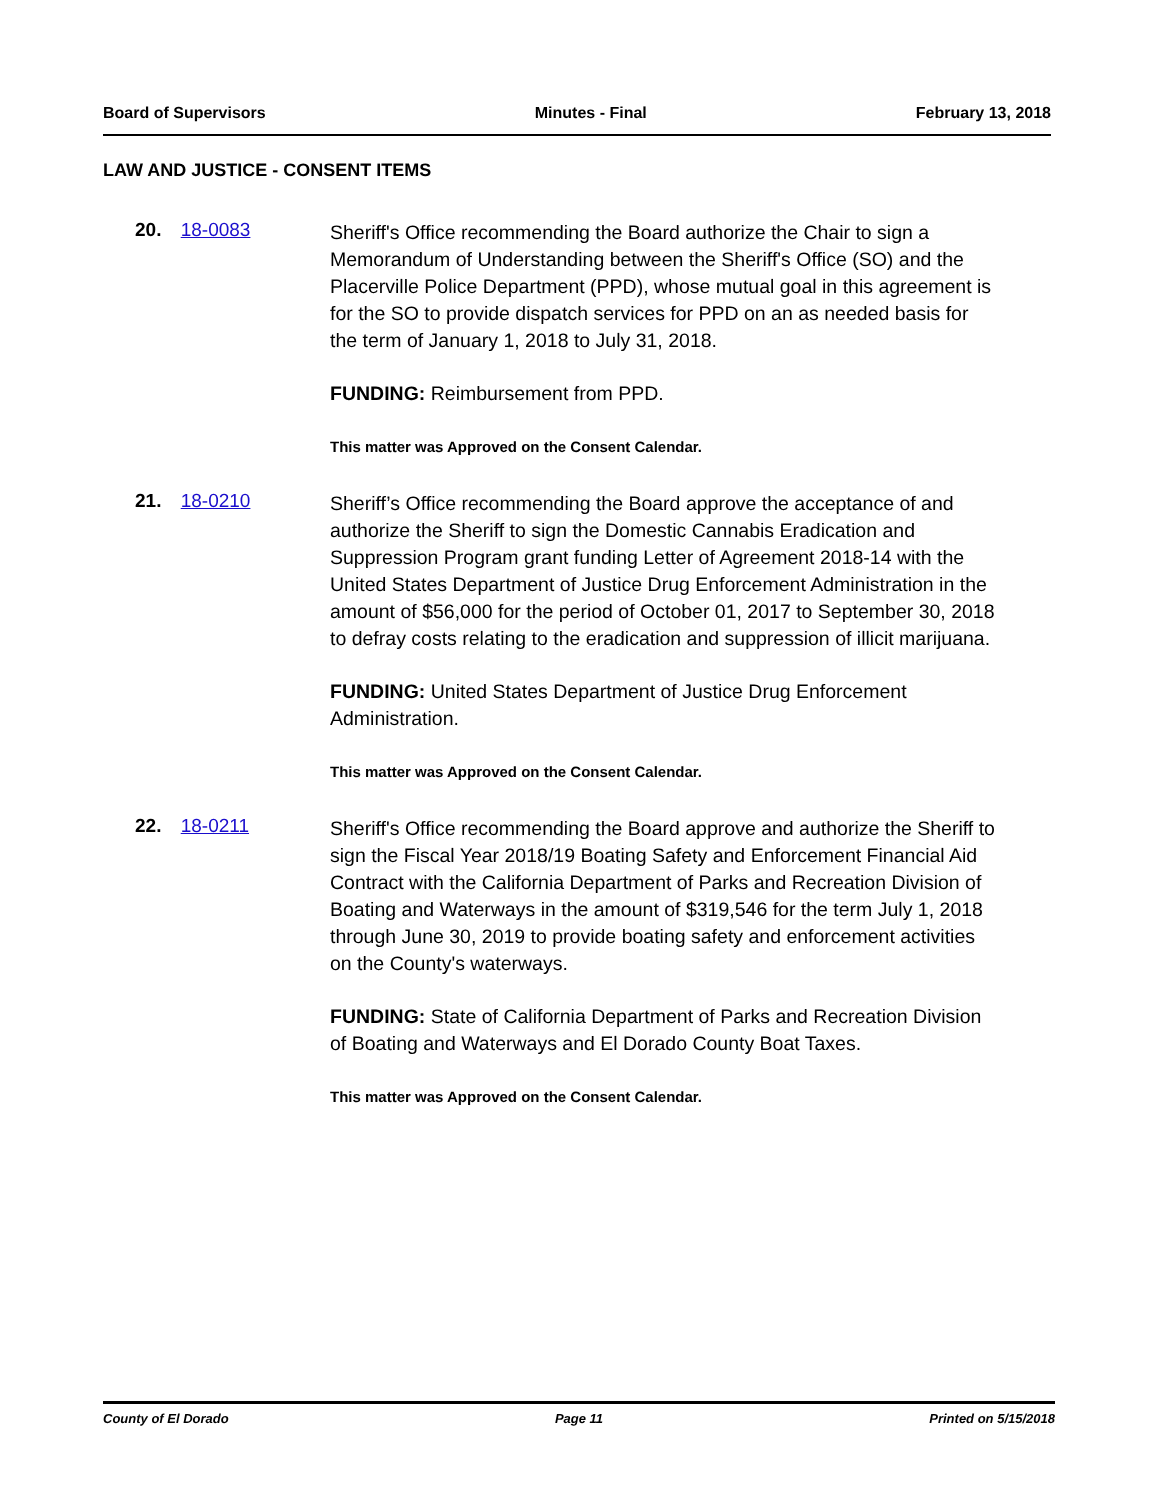Board of Supervisors Minutes - Final February 13, 2018
LAW AND JUSTICE - CONSENT ITEMS
20. 18-0083
Sheriff's Office recommending the Board authorize the Chair to sign a Memorandum of Understanding between the Sheriff's Office (SO) and the Placerville Police Department (PPD), whose mutual goal in this agreement is for the SO to provide dispatch services for PPD on an as needed basis for the term of January 1, 2018 to July 31, 2018.
FUNDING: Reimbursement from PPD.
This matter was Approved on the Consent Calendar.
21. 18-0210
Sheriff’s Office recommending the Board approve the acceptance of and authorize the Sheriff to sign the Domestic Cannabis Eradication and Suppression Program grant funding Letter of Agreement 2018-14 with the United States Department of Justice Drug Enforcement Administration in the amount of $56,000 for the period of October 01, 2017 to September 30, 2018 to defray costs relating to the eradication and suppression of illicit marijuana.
FUNDING: United States Department of Justice Drug Enforcement Administration.
This matter was Approved on the Consent Calendar.
22. 18-0211
Sheriff's Office recommending the Board approve and authorize the Sheriff to sign the Fiscal Year 2018/19 Boating Safety and Enforcement Financial Aid Contract with the California Department of Parks and Recreation Division of Boating and Waterways in the amount of $319,546 for the term July 1, 2018 through June 30, 2019 to provide boating safety and enforcement activities on the County's waterways.
FUNDING: State of California Department of Parks and Recreation Division of Boating and Waterways and El Dorado County Boat Taxes.
This matter was Approved on the Consent Calendar.
County of El Dorado Page 11 Printed on 5/15/2018